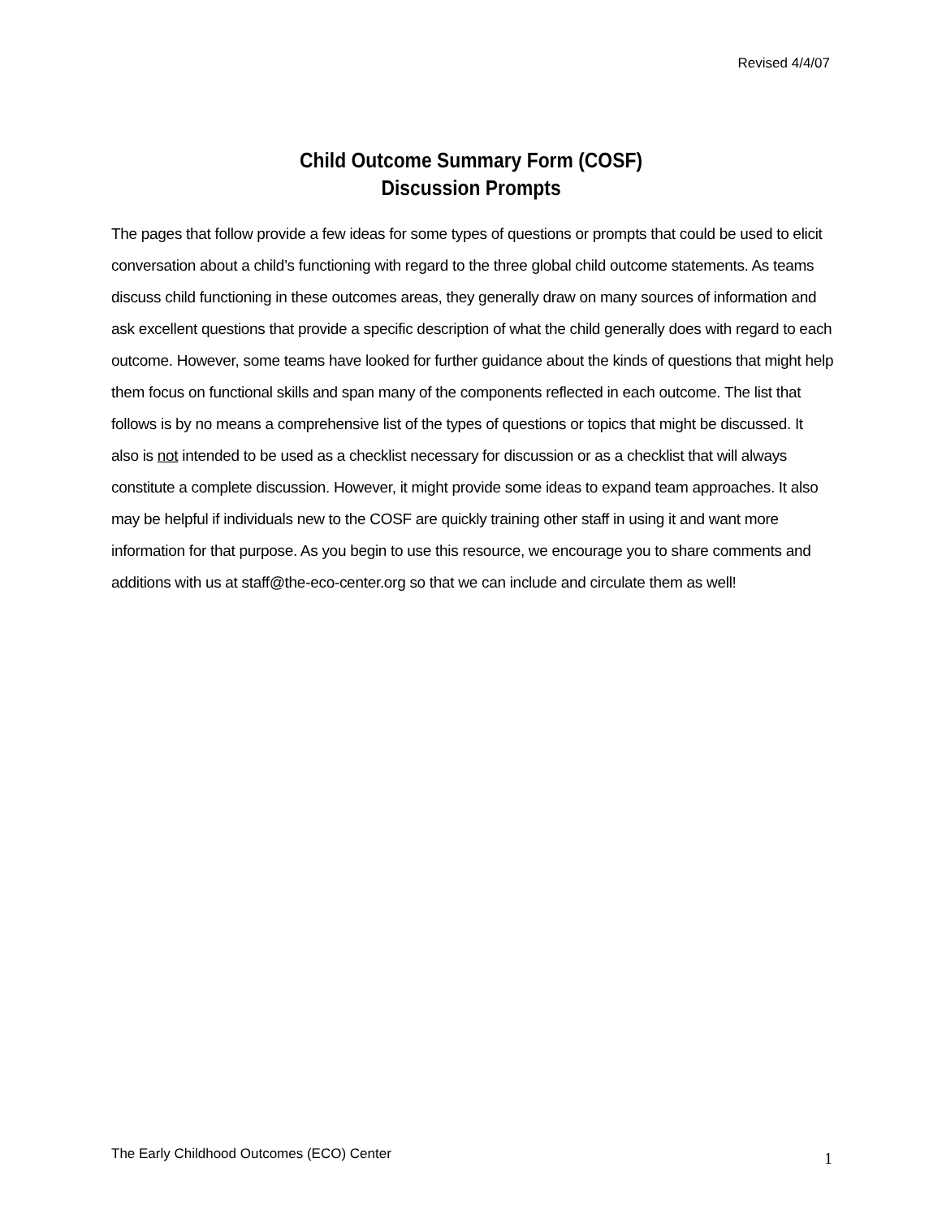Revised 4/4/07
Child Outcome Summary Form (COSF)
Discussion Prompts
The pages that follow provide a few ideas for some types of questions or prompts that could be used to elicit conversation about a child’s functioning with regard to the three global child outcome statements. As teams discuss child functioning in these outcomes areas, they generally draw on many sources of information and ask excellent questions that provide a specific description of what the child generally does with regard to each outcome. However, some teams have looked for further guidance about the kinds of questions that might help them focus on functional skills and span many of the components reflected in each outcome. The list that follows is by no means a comprehensive list of the types of questions or topics that might be discussed. It also is not intended to be used as a checklist necessary for discussion or as a checklist that will always constitute a complete discussion. However, it might provide some ideas to expand team approaches. It also may be helpful if individuals new to the COSF are quickly training other staff in using it and want more information for that purpose. As you begin to use this resource, we encourage you to share comments and additions with us at staff@the-eco-center.org so that we can include and circulate them as well!
The Early Childhood Outcomes (ECO) Center 1